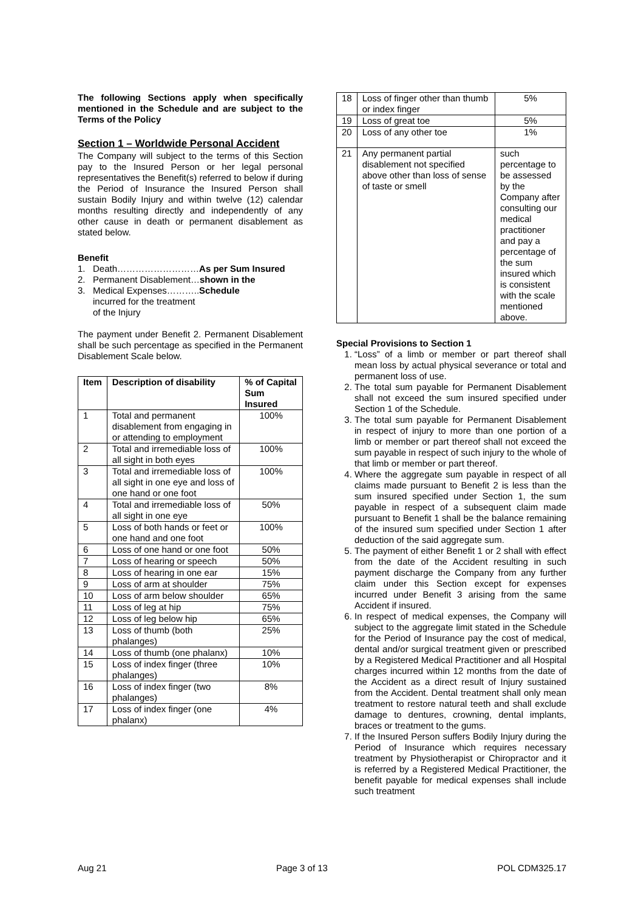The following Sections apply when specifically mentioned in the Schedule and are subject to the Terms of the Policy
Section 1 – Worldwide Personal Accident
The Company will subject to the terms of this Section pay to the Insured Person or her legal personal representatives the Benefit(s) referred to below if during the Period of Insurance the Insured Person shall sustain Bodily Injury and within twelve (12) calendar months resulting directly and independently of any other cause in death or permanent disablement as stated below.
Benefit
1. Death………………………As per Sum Insured
2. Permanent Disablement…shown in the
3. Medical Expenses………..Schedule
incurred for the treatment
of the Injury
The payment under Benefit 2. Permanent Disablement shall be such percentage as specified in the Permanent Disablement Scale below.
| Item | Description of disability | % of Capital Sum Insured |
| --- | --- | --- |
| 1 | Total and permanent disablement from engaging in or attending to employment | 100% |
| 2 | Total and irremediable loss of all sight in both eyes | 100% |
| 3 | Total and irremediable loss of all sight in one eye and loss of one hand or one foot | 100% |
| 4 | Total and irremediable loss of all sight in one eye | 50% |
| 5 | Loss of both hands or feet or one hand and one foot | 100% |
| 6 | Loss of one hand or one foot | 50% |
| 7 | Loss of hearing or speech | 50% |
| 8 | Loss of hearing in one ear | 15% |
| 9 | Loss of arm at shoulder | 75% |
| 10 | Loss of arm below shoulder | 65% |
| 11 | Loss of leg at hip | 75% |
| 12 | Loss of leg below hip | 65% |
| 13 | Loss of thumb (both phalanges) | 25% |
| 14 | Loss of thumb (one phalanx) | 10% |
| 15 | Loss of index finger (three phalanges) | 10% |
| 16 | Loss of index finger (two phalanges) | 8% |
| 17 | Loss of index finger (one phalanx) | 4% |
| 18 | Loss of finger other than thumb or index finger | 5% |
| 19 | Loss of great toe | 5% |
| 20 | Loss of any other toe | 1% |
| 21 | Any permanent partial disablement not specified above other than loss of sense of taste or smell | such percentage to be assessed by the Company after consulting our medical practitioner and pay a percentage of the sum insured which is consistent with the scale mentioned above. |
Special Provisions to Section 1
1. “Loss” of a limb or member or part thereof shall mean loss by actual physical severance or total and permanent loss of use.
2. The total sum payable for Permanent Disablement shall not exceed the sum insured specified under Section 1 of the Schedule.
3. The total sum payable for Permanent Disablement in respect of injury to more than one portion of a limb or member or part thereof shall not exceed the sum payable in respect of such injury to the whole of that limb or member or part thereof.
4. Where the aggregate sum payable in respect of all claims made pursuant to Benefit 2 is less than the sum insured specified under Section 1, the sum payable in respect of a subsequent claim made pursuant to Benefit 1 shall be the balance remaining of the insured sum specified under Section 1 after deduction of the said aggregate sum.
5. The payment of either Benefit 1 or 2 shall with effect from the date of the Accident resulting in such payment discharge the Company from any further claim under this Section except for expenses incurred under Benefit 3 arising from the same Accident if insured.
6. In respect of medical expenses, the Company will subject to the aggregate limit stated in the Schedule for the Period of Insurance pay the cost of medical, dental and/or surgical treatment given or prescribed by a Registered Medical Practitioner and all Hospital charges incurred within 12 months from the date of the Accident as a direct result of Injury sustained from the Accident. Dental treatment shall only mean treatment to restore natural teeth and shall exclude damage to dentures, crowning, dental implants, braces or treatment to the gums.
7. If the Insured Person suffers Bodily Injury during the Period of Insurance which requires necessary treatment by Physiotherapist or Chiropractor and it is referred by a Registered Medical Practitioner, the benefit payable for medical expenses shall include such treatment
Aug 21 Page 3 of 13 POL CDM325.17